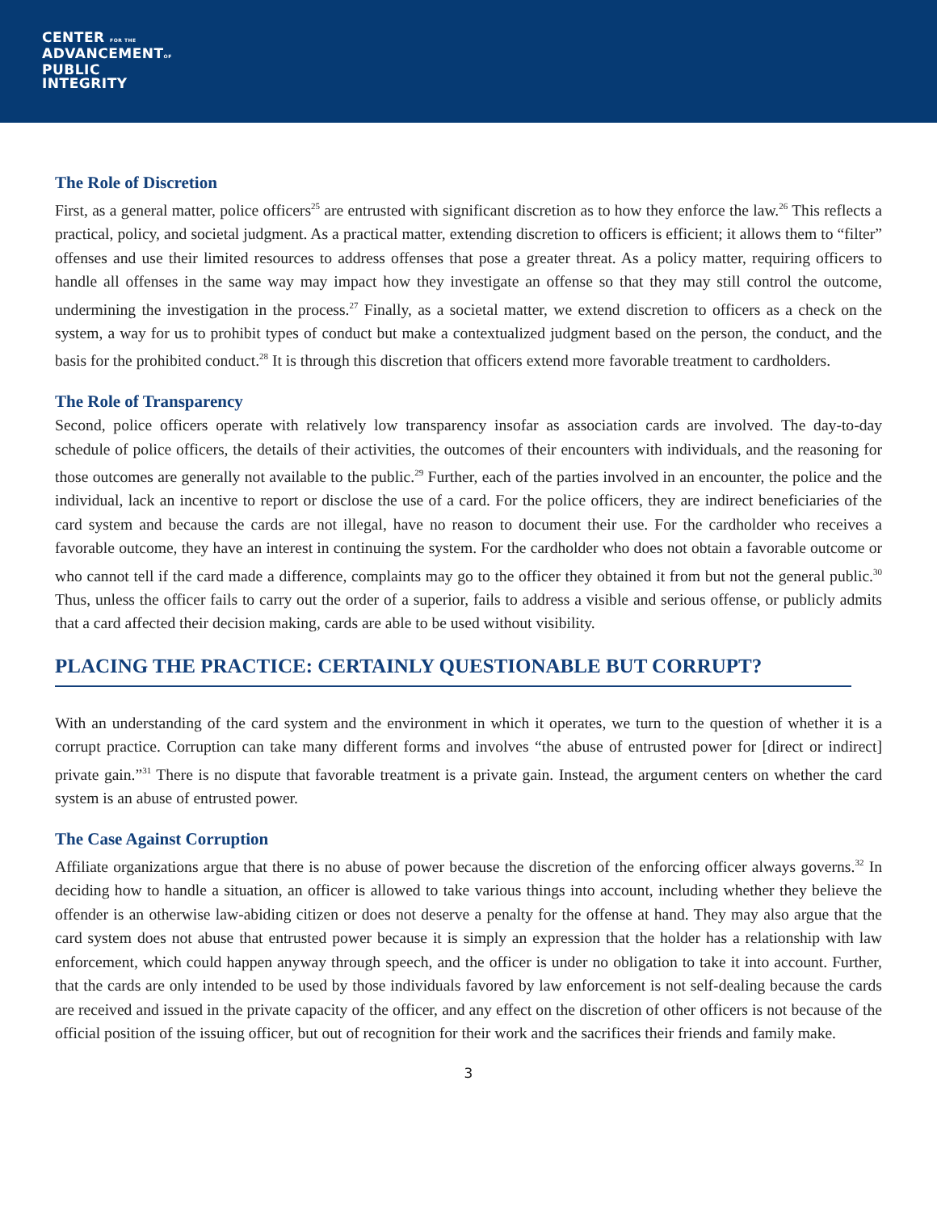CENTER FOR THE
ADVANCEMENTOF
PUBLIC
INTEGRITY
The Role of Discretion
First, as a general matter, police officers<sup>25</sup> are entrusted with significant discretion as to how they enforce the law.<sup>26</sup> This reflects a practical, policy, and societal judgment. As a practical matter, extending discretion to officers is efficient; it allows them to “filter” offenses and use their limited resources to address offenses that pose a greater threat. As a policy matter, requiring officers to handle all offenses in the same way may impact how they investigate an offense so that they may still control the outcome, undermining the investigation in the process.<sup>27</sup> Finally, as a societal matter, we extend discretion to officers as a check on the system, a way for us to prohibit types of conduct but make a contextualized judgment based on the person, the conduct, and the basis for the prohibited conduct.<sup>28</sup> It is through this discretion that officers extend more favorable treatment to cardholders.
The Role of Transparency
Second, police officers operate with relatively low transparency insofar as association cards are involved. The day-to-day schedule of police officers, the details of their activities, the outcomes of their encounters with individuals, and the reasoning for those outcomes are generally not available to the public.<sup>29</sup> Further, each of the parties involved in an encounter, the police and the individual, lack an incentive to report or disclose the use of a card. For the police officers, they are indirect beneficiaries of the card system and because the cards are not illegal, have no reason to document their use. For the cardholder who receives a favorable outcome, they have an interest in continuing the system. For the cardholder who does not obtain a favorable outcome or who cannot tell if the card made a difference, complaints may go to the officer they obtained it from but not the general public.<sup>30</sup> Thus, unless the officer fails to carry out the order of a superior, fails to address a visible and serious offense, or publicly admits that a card affected their decision making, cards are able to be used without visibility.
PLACING THE PRACTICE: CERTAINLY QUESTIONABLE BUT CORRUPT?
With an understanding of the card system and the environment in which it operates, we turn to the question of whether it is a corrupt practice. Corruption can take many different forms and involves “the abuse of entrusted power for [direct or indirect] private gain.”<sup>31</sup> There is no dispute that favorable treatment is a private gain. Instead, the argument centers on whether the card system is an abuse of entrusted power.
The Case Against Corruption
Affiliate organizations argue that there is no abuse of power because the discretion of the enforcing officer always governs.<sup>32</sup> In deciding how to handle a situation, an officer is allowed to take various things into account, including whether they believe the offender is an otherwise law-abiding citizen or does not deserve a penalty for the offense at hand. They may also argue that the card system does not abuse that entrusted power because it is simply an expression that the holder has a relationship with law enforcement, which could happen anyway through speech, and the officer is under no obligation to take it into account. Further, that the cards are only intended to be used by those individuals favored by law enforcement is not self-dealing because the cards are received and issued in the private capacity of the officer, and any effect on the discretion of other officers is not because of the official position of the issuing officer, but out of recognition for their work and the sacrifices their friends and family make.
3